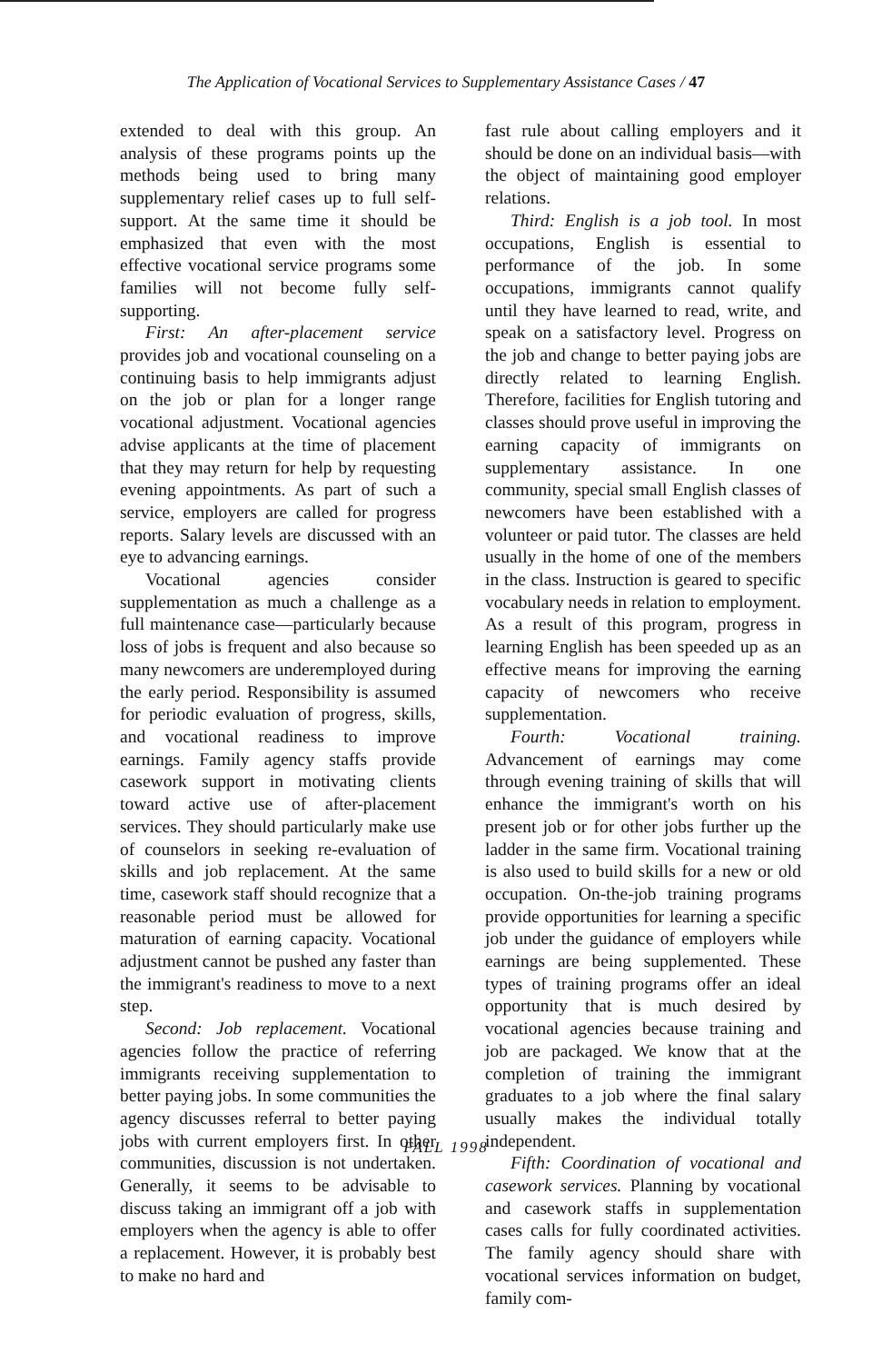The Application of Vocational Services to Supplementary Assistance Cases / 47
extended to deal with this group. An analysis of these programs points up the methods being used to bring many supplementary relief cases up to full self-support. At the same time it should be emphasized that even with the most effective vocational service programs some families will not become fully self-supporting.
First: An after-placement service provides job and vocational counseling on a continuing basis to help immigrants adjust on the job or plan for a longer range vocational adjustment. Vocational agencies advise applicants at the time of placement that they may return for help by requesting evening appointments. As part of such a service, employers are called for progress reports. Salary levels are discussed with an eye to advancing earnings.
Vocational agencies consider supplementation as much a challenge as a full maintenance case—particularly because loss of jobs is frequent and also because so many newcomers are underemployed during the early period. Responsibility is assumed for periodic evaluation of progress, skills, and vocational readiness to improve earnings. Family agency staffs provide casework support in motivating clients toward active use of after-placement services. They should particularly make use of counselors in seeking re-evaluation of skills and job replacement. At the same time, casework staff should recognize that a reasonable period must be allowed for maturation of earning capacity. Vocational adjustment cannot be pushed any faster than the immigrant's readiness to move to a next step.
Second: Job replacement. Vocational agencies follow the practice of referring immigrants receiving supplementation to better paying jobs. In some communities the agency discusses referral to better paying jobs with current employers first. In other communities, discussion is not undertaken. Generally, it seems to be advisable to discuss taking an immigrant off a job with employers when the agency is able to offer a replacement. However, it is probably best to make no hard and
fast rule about calling employers and it should be done on an individual basis—with the object of maintaining good employer relations.
Third: English is a job tool. In most occupations, English is essential to performance of the job. In some occupations, immigrants cannot qualify until they have learned to read, write, and speak on a satisfactory level. Progress on the job and change to better paying jobs are directly related to learning English. Therefore, facilities for English tutoring and classes should prove useful in improving the earning capacity of immigrants on supplementary assistance. In one community, special small English classes of newcomers have been established with a volunteer or paid tutor. The classes are held usually in the home of one of the members in the class. Instruction is geared to specific vocabulary needs in relation to employment. As a result of this program, progress in learning English has been speeded up as an effective means for improving the earning capacity of newcomers who receive supplementation.
Fourth: Vocational training. Advancement of earnings may come through evening training of skills that will enhance the immigrant's worth on his present job or for other jobs further up the ladder in the same firm. Vocational training is also used to build skills for a new or old occupation. On-the-job training programs provide opportunities for learning a specific job under the guidance of employers while earnings are being supplemented. These types of training programs offer an ideal opportunity that is much desired by vocational agencies because training and job are packaged. We know that at the completion of training the immigrant graduates to a job where the final salary usually makes the individual totally independent.
Fifth: Coordination of vocational and casework services. Planning by vocational and casework staffs in supplementation cases calls for fully coordinated activities. The family agency should share with vocational services information on budget, family com-
FALL 1998